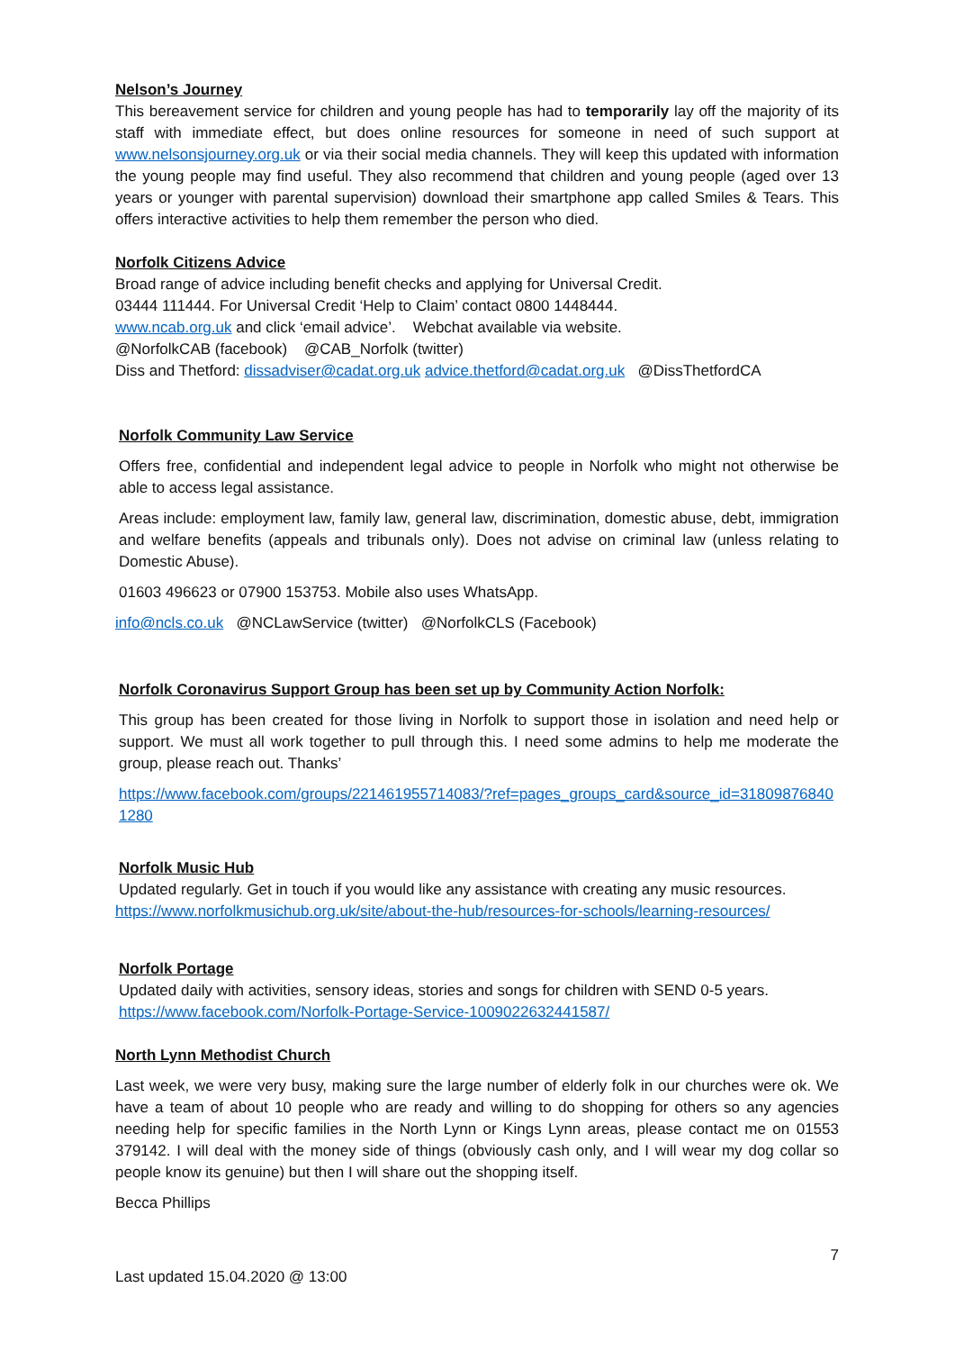Nelson’s Journey
This bereavement service for children and young people has had to temporarily lay off the majority of its staff with immediate effect, but does online resources for someone in need of such support at www.nelsonsjourney.org.uk or via their social media channels. They will keep this updated with information the young people may find useful. They also recommend that children and young people (aged over 13 years or younger with parental supervision) download their smartphone app called Smiles & Tears. This offers interactive activities to help them remember the person who died.
Norfolk Citizens Advice
Broad range of advice including benefit checks and applying for Universal Credit.
03444 111444. For Universal Credit ‘Help to Claim’ contact 0800 1448444.
www.ncab.org.uk and click ‘email advice’. Webchat available via website.
@NorfolkCAB (facebook) @CAB_Norfolk (twitter)
Diss and Thetford: dissadviser@cadat.org.uk advice.thetford@cadat.org.uk @DissThetfordCA
Norfolk Community Law Service
Offers free, confidential and independent legal advice to people in Norfolk who might not otherwise be able to access legal assistance.
Areas include: employment law, family law, general law, discrimination, domestic abuse, debt, immigration and welfare benefits (appeals and tribunals only). Does not advise on criminal law (unless relating to Domestic Abuse).
01603 496623 or 07900 153753. Mobile also uses WhatsApp.
info@ncls.co.uk @NCLawService (twitter) @NorfolkCLS (Facebook)
Norfolk Coronavirus Support Group has been set up by Community Action Norfolk:
This group has been created for those living in Norfolk to support those in isolation and need help or support. We must all work together to pull through this. I need some admins to help me moderate the group, please reach out. Thanks’
https://www.facebook.com/groups/221461955714083/?ref=pages_groups_card&source_id=318098768401280
Norfolk Music Hub
Updated regularly. Get in touch if you would like any assistance with creating any music resources.
https://www.norfolkmusichub.org.uk/site/about-the-hub/resources-for-schools/learning-resources/
Norfolk Portage
Updated daily with activities, sensory ideas, stories and songs for children with SEND 0-5 years.
https://www.facebook.com/Norfolk-Portage-Service-1009022632441587/
North Lynn Methodist Church
Last week, we were very busy, making sure the large number of elderly folk in our churches were ok. We have a team of about 10 people who are ready and willing to do shopping for others so any agencies needing help for specific families in the North Lynn or Kings Lynn areas, please contact me on 01553 379142. I will deal with the money side of things (obviously cash only, and I will wear my dog collar so people know its genuine) but then I will share out the shopping itself.
Becca Phillips
7
Last updated 15.04.2020 @ 13:00